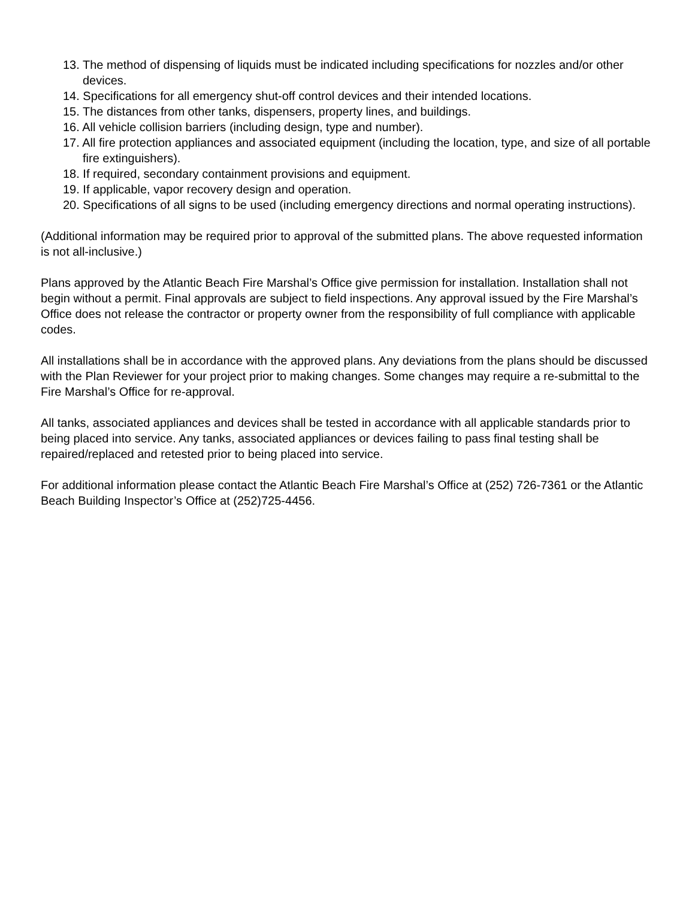13. The method of dispensing of liquids must be indicated including specifications for nozzles and/or other devices.
14. Specifications for all emergency shut-off control devices and their intended locations.
15. The distances from other tanks, dispensers, property lines, and buildings.
16. All vehicle collision barriers (including design, type and number).
17. All fire protection appliances and associated equipment (including the location, type, and size of all portable fire extinguishers).
18. If required, secondary containment provisions and equipment.
19. If applicable, vapor recovery design and operation.
20. Specifications of all signs to be used (including emergency directions and normal operating instructions).
(Additional information may be required prior to approval of the submitted plans. The above requested information is not all-inclusive.)
Plans approved by the Atlantic Beach Fire Marshal’s Office give permission for installation. Installation shall not begin without a permit. Final approvals are subject to field inspections. Any approval issued by the Fire Marshal’s Office does not release the contractor or property owner from the responsibility of full compliance with applicable codes.
All installations shall be in accordance with the approved plans. Any deviations from the plans should be discussed with the Plan Reviewer for your project prior to making changes. Some changes may require a re-submittal to the Fire Marshal’s Office for re-approval.
All tanks, associated appliances and devices shall be tested in accordance with all applicable standards prior to being placed into service. Any tanks, associated appliances or devices failing to pass final testing shall be repaired/replaced and retested prior to being placed into service.
For additional information please contact the Atlantic Beach Fire Marshal’s Office at (252) 726-7361 or the Atlantic Beach Building Inspector’s Office at (252)725-4456.